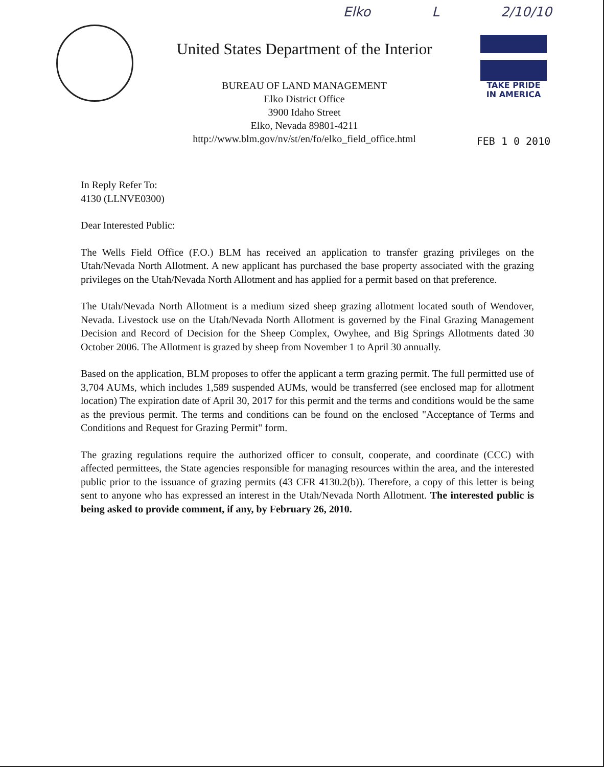Elko L 2/10/10
United States Department of the Interior
BUREAU OF LAND MANAGEMENT
Elko District Office
3900 Idaho Street
Elko, Nevada 89801-4211
http://www.blm.gov/nv/st/en/fo/elko_field_office.html
TAKE PRIDE
IN AMERICA
FEB 1 0 2010
In Reply Refer To:
4130 (LLNVE0300)
Dear Interested Public:
The Wells Field Office (F.O.) BLM has received an application to transfer grazing privileges on the Utah/Nevada North Allotment. A new applicant has purchased the base property associated with the grazing privileges on the Utah/Nevada North Allotment and has applied for a permit based on that preference.
The Utah/Nevada North Allotment is a medium sized sheep grazing allotment located south of Wendover, Nevada. Livestock use on the Utah/Nevada North Allotment is governed by the Final Grazing Management Decision and Record of Decision for the Sheep Complex, Owyhee, and Big Springs Allotments dated 30 October 2006. The Allotment is grazed by sheep from November 1 to April 30 annually.
Based on the application, BLM proposes to offer the applicant a term grazing permit. The full permitted use of 3,704 AUMs, which includes 1,589 suspended AUMs, would be transferred (see enclosed map for allotment location) The expiration date of April 30, 2017 for this permit and the terms and conditions would be the same as the previous permit. The terms and conditions can be found on the enclosed "Acceptance of Terms and Conditions and Request for Grazing Permit" form.
The grazing regulations require the authorized officer to consult, cooperate, and coordinate (CCC) with affected permittees, the State agencies responsible for managing resources within the area, and the interested public prior to the issuance of grazing permits (43 CFR 4130.2(b)). Therefore, a copy of this letter is being sent to anyone who has expressed an interest in the Utah/Nevada North Allotment. The interested public is being asked to provide comment, if any, by February 26, 2010.